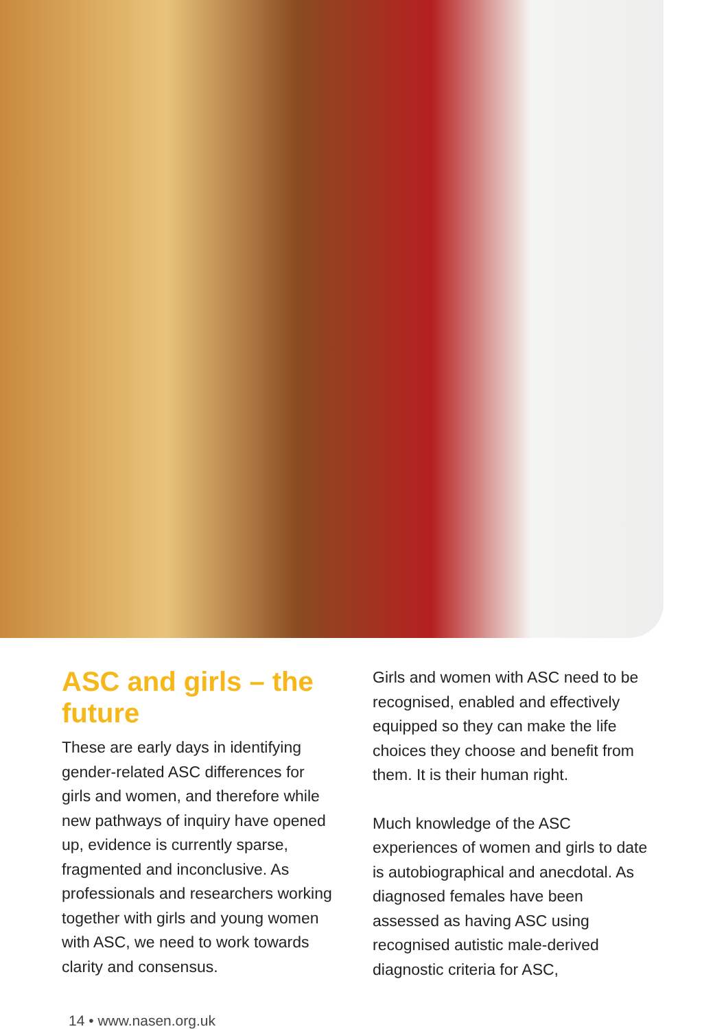ASC and girls – the future
These are early days in identifying gender-related ASC differences for girls and women, and therefore while new pathways of inquiry have opened up, evidence is currently sparse, fragmented and inconclusive. As professionals and researchers working together with girls and young women with ASC, we need to work towards clarity and consensus.
Girls and women with ASC need to be recognised, enabled and effectively equipped so they can make the life choices they choose and benefit from them. It is their human right.
Much knowledge of the ASC experiences of women and girls to date is autobiographical and anecdotal. As diagnosed females have been assessed as having ASC using recognised autistic male-derived diagnostic criteria for ASC,
14 • www.nasen.org.uk